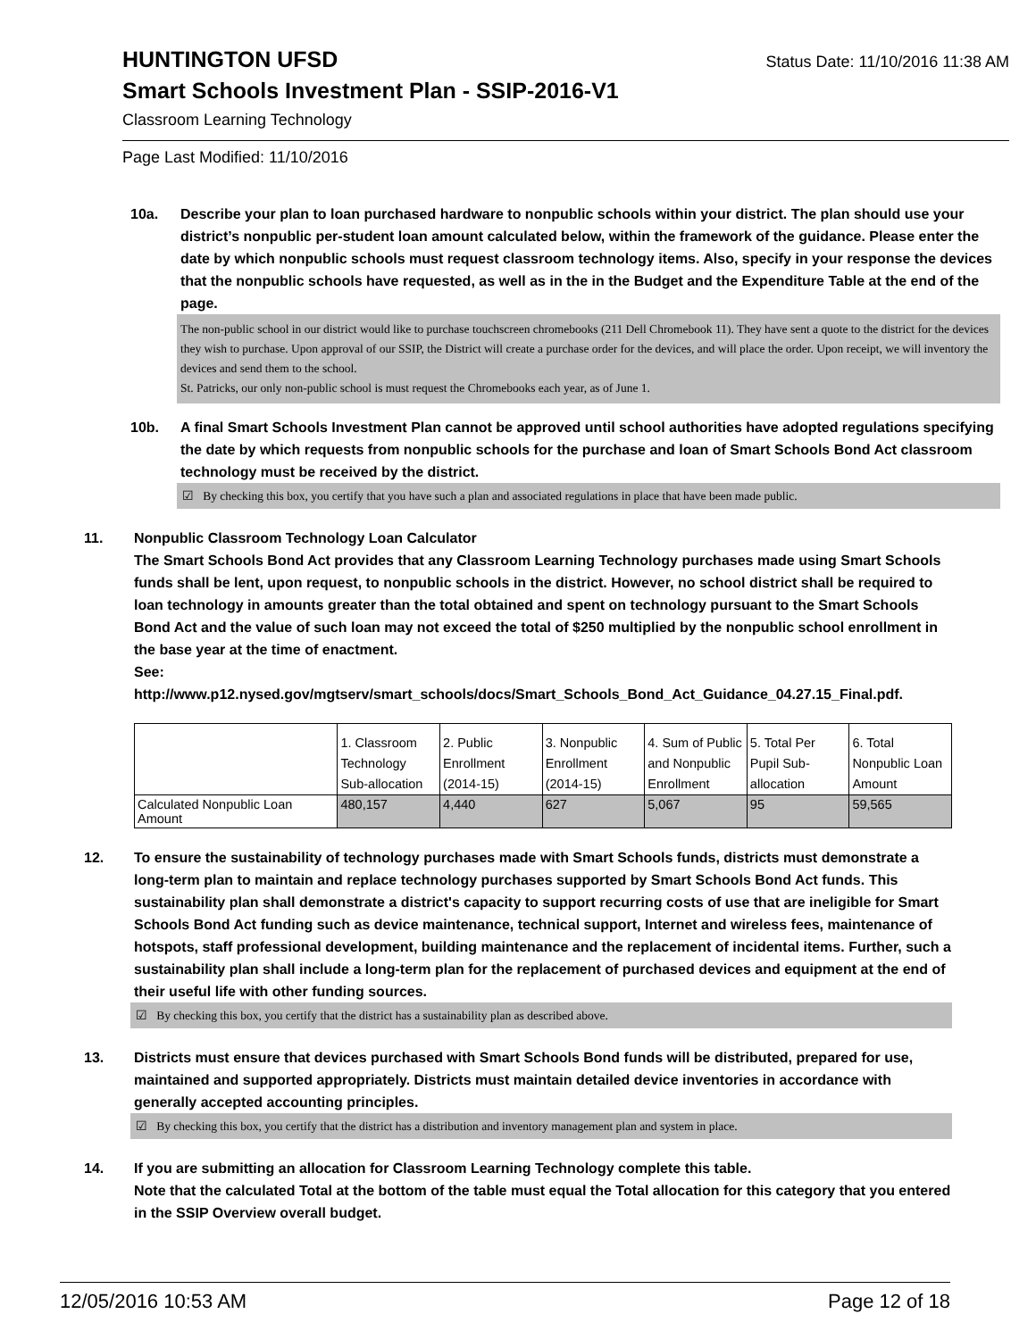HUNTINGTON UFSD
Status Date: 11/10/2016 11:38 AM
Smart Schools Investment Plan - SSIP-2016-V1
Classroom Learning Technology
Page Last Modified: 11/10/2016
10a. Describe your plan to loan purchased hardware to nonpublic schools within your district. The plan should use your district’s nonpublic per-student loan amount calculated below, within the framework of the guidance. Please enter the date by which nonpublic schools must request classroom technology items. Also, specify in your response the devices that the nonpublic schools have requested, as well as in the in the Budget and the Expenditure Table at the end of the page.
The non-public school in our district would like to purchase touchscreen chromebooks (211 Dell Chromebook 11). They have sent a quote to the district for the devices they wish to purchase. Upon approval of our SSIP, the District will create a purchase order for the devices, and will place the order. Upon receipt, we will inventory the devices and send them to the school.
St. Patricks, our only non-public school is must request the Chromebooks each year, as of June 1.
10b. A final Smart Schools Investment Plan cannot be approved until school authorities have adopted regulations specifying the date by which requests from nonpublic schools for the purchase and loan of Smart Schools Bond Act classroom technology must be received by the district.
☑ By checking this box, you certify that you have such a plan and associated regulations in place that have been made public.
11. Nonpublic Classroom Technology Loan Calculator
The Smart Schools Bond Act provides that any Classroom Learning Technology purchases made using Smart Schools funds shall be lent, upon request, to nonpublic schools in the district. However, no school district shall be required to loan technology in amounts greater than the total obtained and spent on technology pursuant to the Smart Schools Bond Act and the value of such loan may not exceed the total of $250 multiplied by the nonpublic school enrollment in the base year at the time of enactment.
See:
http://www.p12.nysed.gov/mgtserv/smart_schools/docs/Smart_Schools_Bond_Act_Guidance_04.27.15_Final.pdf.
| | 1. Classroom Technology Sub-allocation | 2. Public Enrollment (2014-15) | 3. Nonpublic Enrollment (2014-15) | 4. Sum of Public and Nonpublic Enrollment | 5. Total Per Pupil Sub-allocation | 6. Total Nonpublic Loan Amount |
| Calculated Nonpublic Loan Amount | 480,157 | 4,440 | 627 | 5,067 | 95 | 59,565 |
12. To ensure the sustainability of technology purchases made with Smart Schools funds, districts must demonstrate a long-term plan to maintain and replace technology purchases supported by Smart Schools Bond Act funds. This sustainability plan shall demonstrate a district's capacity to support recurring costs of use that are ineligible for Smart Schools Bond Act funding such as device maintenance, technical support, Internet and wireless fees, maintenance of hotspots, staff professional development, building maintenance and the replacement of incidental items. Further, such a sustainability plan shall include a long-term plan for the replacement of purchased devices and equipment at the end of their useful life with other funding sources.
☑ By checking this box, you certify that the district has a sustainability plan as described above.
13. Districts must ensure that devices purchased with Smart Schools Bond funds will be distributed, prepared for use, maintained and supported appropriately. Districts must maintain detailed device inventories in accordance with generally accepted accounting principles.
☑ By checking this box, you certify that the district has a distribution and inventory management plan and system in place.
14. If you are submitting an allocation for Classroom Learning Technology complete this table.
Note that the calculated Total at the bottom of the table must equal the Total allocation for this category that you entered in the SSIP Overview overall budget.
12/05/2016 10:53 AM Page 12 of 18